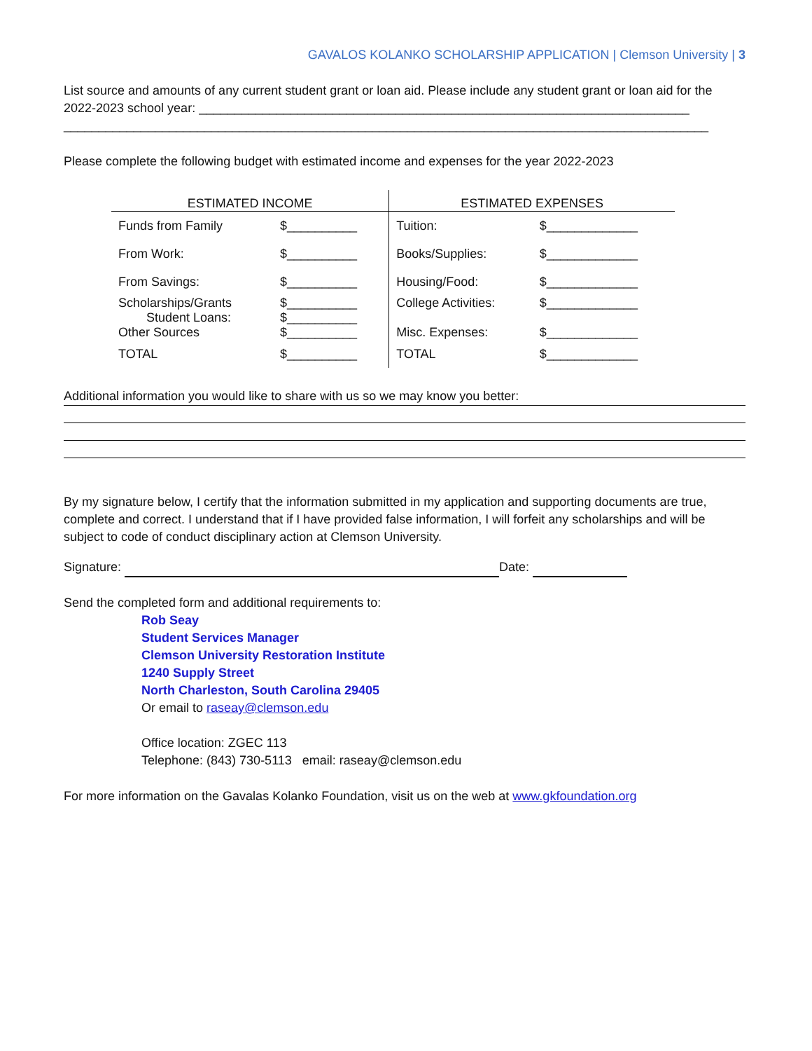GAVALOS KOLANKO SCHOLARSHIP APPLICATION | Clemson University | 3
List source and amounts of any current student grant or loan aid. Please include any student grant or loan aid for the 2022-2023 school year: ______________________________________________________________________
____________________________________________________________________________________________
Please complete the following budget with estimated income and expenses for the year 2022-2023
| ESTIMATED INCOME | | ESTIMATED EXPENSES | |
| --- | --- | --- | --- |
| Funds from Family | $__________ | Tuition: | $_____________ |
| From Work: | $__________ | Books/Supplies: | $_____________ |
| From Savings: | $__________ | Housing/Food: | $_____________ |
| Scholarships/Grants Student Loans: Other Sources | $__________ $__________ $__________ | College Activities: Misc. Expenses: | $_____________ $_____________ |
| TOTAL | $__________ | TOTAL | $_____________ |
Additional information you would like to share with us so we may know you better:
By my signature below, I certify that the information submitted in my application and supporting documents are true, complete and correct. I understand that if I have provided false information, I will forfeit any scholarships and will be subject to code of conduct disciplinary action at Clemson University.
Signature: Date:
Send the completed form and additional requirements to:
Rob Seay
Student Services Manager
Clemson University Restoration Institute
1240 Supply Street
North Charleston, South Carolina 29405
Or email to raseay@clemson.edu
Office location: ZGEC 113
Telephone: (843) 730-5113 email: raseay@clemson.edu
For more information on the Gavalas Kolanko Foundation, visit us on the web at www.gkfoundation.org